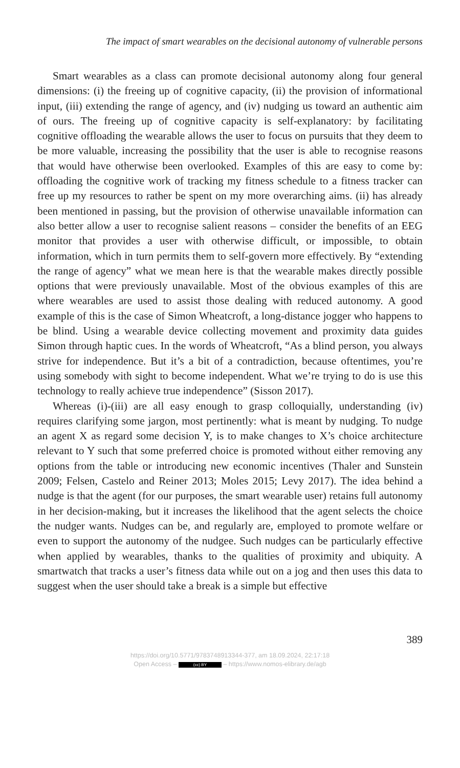The impact of smart wearables on the decisional autonomy of vulnerable persons
Smart wearables as a class can promote decisional autonomy along four general dimensions: (i) the freeing up of cognitive capacity, (ii) the provision of informational input, (iii) extending the range of agency, and (iv) nudging us toward an authentic aim of ours. The freeing up of cognitive capacity is self-explanatory: by facilitating cognitive offloading the wearable allows the user to focus on pursuits that they deem to be more valuable, increasing the possibility that the user is able to recognise reasons that would have otherwise been overlooked. Examples of this are easy to come by: offloading the cognitive work of tracking my fitness schedule to a fitness tracker can free up my resources to rather be spent on my more overarching aims. (ii) has already been mentioned in passing, but the provision of otherwise unavailable information can also better allow a user to recognise salient reasons – consider the benefits of an EEG monitor that provides a user with otherwise difficult, or impossible, to obtain information, which in turn permits them to self-govern more effectively. By “extending the range of agency” what we mean here is that the wearable makes directly possible options that were previously unavailable. Most of the obvious examples of this are where wearables are used to assist those dealing with reduced autonomy. A good example of this is the case of Simon Wheatcroft, a long-distance jogger who happens to be blind. Using a wearable device collecting movement and proximity data guides Simon through haptic cues. In the words of Wheatcroft, “As a blind person, you always strive for independence. But it’s a bit of a contradiction, because oftentimes, you’re using somebody with sight to become independent. What we’re trying to do is use this technology to really achieve true independence” (Sisson 2017).
Whereas (i)-(iii) are all easy enough to grasp colloquially, understanding (iv) requires clarifying some jargon, most pertinently: what is meant by nudging. To nudge an agent X as regard some decision Y, is to make changes to X’s choice architecture relevant to Y such that some preferred choice is promoted without either removing any options from the table or introducing new economic incentives (Thaler and Sunstein 2009; Felsen, Castelo and Reiner 2013; Moles 2015; Levy 2017). The idea behind a nudge is that the agent (for our purposes, the smart wearable user) retains full autonomy in her decision-making, but it increases the likelihood that the agent selects the choice the nudger wants. Nudges can be, and regular­ly are, employed to promote welfare or even to support the autonomy of the nudgee. Such nudges can be particularly effective when applied by wearables, thanks to the qualities of proximity and ubiquity. A smartwatch that tracks a user’s fitness data while out on a jog and then uses this data to suggest when the user should take a break is a simple but effective
389
https://doi.org/10.5771/9783748913344-377, am 18.09.2024, 22:17:18
Open Access – (cc) BY – https://www.nomos-elibrary.de/agb